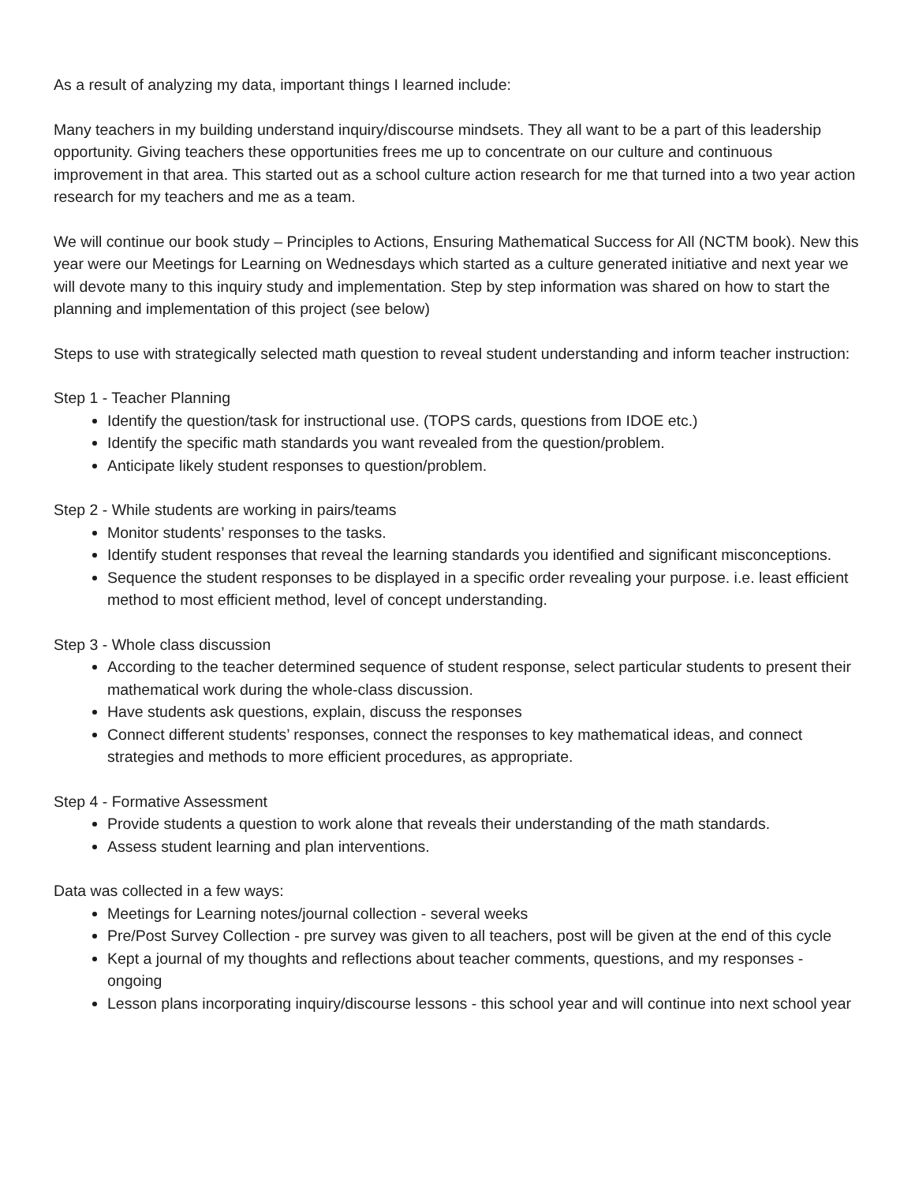As a result of analyzing my data, important things I learned include:
Many teachers in my building understand inquiry/discourse mindsets. They all want to be a part of this leadership opportunity. Giving teachers these opportunities frees me up to concentrate on our culture and continuous improvement in that area. This started out as a school culture action research for me that turned into a two year action research for my teachers and me as a team.
We will continue our book study – Principles to Actions, Ensuring Mathematical Success for All (NCTM book). New this year were our Meetings for Learning on Wednesdays which started as a culture generated initiative and next year we will devote many to this inquiry study and implementation. Step by step information was shared on how to start the planning and implementation of this project (see below)
Steps to use with strategically selected math question to reveal student understanding and inform teacher instruction:
Step 1 - Teacher Planning
Identify the question/task for instructional use. (TOPS cards, questions from IDOE etc.)
Identify the specific math standards you want revealed from the question/problem.
Anticipate likely student responses to question/problem.
Step 2 - While students are working in pairs/teams
Monitor students’ responses to the tasks.
Identify student responses that reveal the learning standards you identified and significant misconceptions.
Sequence the student responses to be displayed in a specific order revealing your purpose. i.e. least efficient method to most efficient method, level of concept understanding.
Step 3 - Whole class discussion
According to the teacher determined sequence of student response, select particular students to present their mathematical work during the whole-class discussion.
Have students ask questions, explain, discuss the responses
Connect different students’ responses, connect the responses to key mathematical ideas, and connect strategies and methods to more efficient procedures, as appropriate.
Step 4 - Formative Assessment
Provide students a question to work alone that reveals their understanding of the math standards.
Assess student learning and plan interventions.
Data was collected in a few ways:
Meetings for Learning notes/journal collection - several weeks
Pre/Post Survey Collection - pre survey was given to all teachers, post will be given at the end of this cycle
Kept a journal of my thoughts and reflections about teacher comments, questions, and my responses - ongoing
Lesson plans incorporating inquiry/discourse lessons - this school year and will continue into next school year